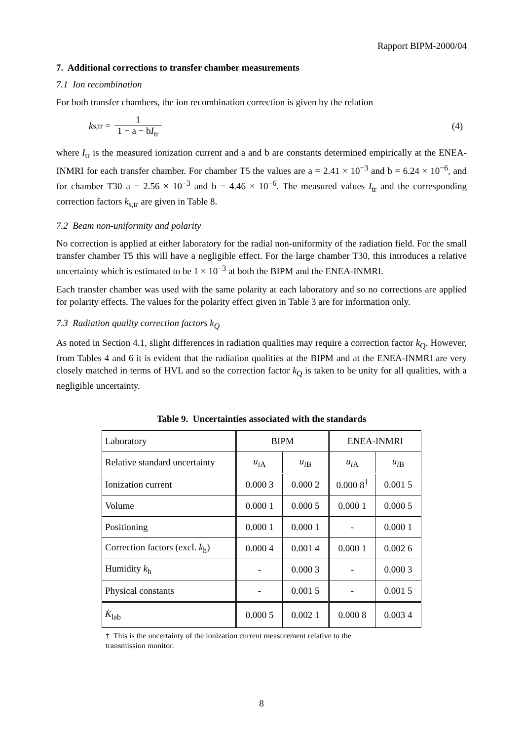Rapport BIPM-2000/04
7. Additional corrections to transfer chamber measurements
7.1 Ion recombination
For both transfer chambers, the ion recombination correction is given by the relation
k<sub>s,tr</sub> = 1 1 − a − bI<sub>tr</sub> (4)
where I<sub>tr</sub> is the measured ionization current and a and b are constants determined empirically at the ENEA-INMRI for each transfer chamber. For chamber T5 the values are a = 2.41 × 10<sup>−3</sup> and b = 6.24 × 10<sup>−6</sup>, and for chamber T30 a = 2.56 × 10<sup>−3</sup> and b = 4.46 × 10<sup>−6</sup>. The measured values I<sub>tr</sub> and the corresponding correction factors k<sub>s,tr</sub> are given in Table 8.
7.2 Beam non-uniformity and polarity
No correction is applied at either laboratory for the radial non-uniformity of the radiation field. For the small transfer chamber T5 this will have a negligible effect. For the large chamber T30, this introduces a relative uncertainty which is estimated to be 1 × 10<sup>−3</sup> at both the BIPM and the ENEA-INMRI.
Each transfer chamber was used with the same polarity at each laboratory and so no corrections are applied for polarity effects. The values for the polarity effect given in Table 3 are for information only.
7.3 Radiation quality correction factors k<sub>Q</sub>
As noted in Section 4.1, slight differences in radiation qualities may require a correction factor k<sub>Q</sub>. However, from Tables 4 and 6 it is evident that the radiation qualities at the BIPM and at the ENEA-INMRI are very closely matched in terms of HVL and so the correction factor k<sub>Q</sub> is taken to be unity for all qualities, with a negligible uncertainty.
Table 9. Uncertainties associated with the standards
| Laboratory | BIPM | | ENEA-INMRI | |
| Relative standard uncertainty | u<sub>iA</sub> | u<sub>iB</sub> | u<sub>iA</sub> | u<sub>iB</sub> |
| Ionization current | 0.000 3 | 0.000 2 | 0.000 8<sup>†</sup> | 0.001 5 |
| Volume | 0.000 1 | 0.000 5 | 0.000 1 | 0.000 5 |
| Positioning | 0.000 1 | 0.000 1 | - | 0.000 1 |
| Correction factors (excl. k<sub>h</sub>) | 0.000 4 | 0.001 4 | 0.000 1 | 0.002 6 |
| Humidity k<sub>h</sub> | - | 0.000 3 | - | 0.000 3 |
| Physical constants | - | 0.001 5 | - | 0.001 5 |
| K̇<sub>lab</sub> | 0.000 5 | 0.002 1 | 0.000 8 | 0.003 4 |
† This is the uncertainty of the ionization current measurement relative to the
transmission monitor.
8